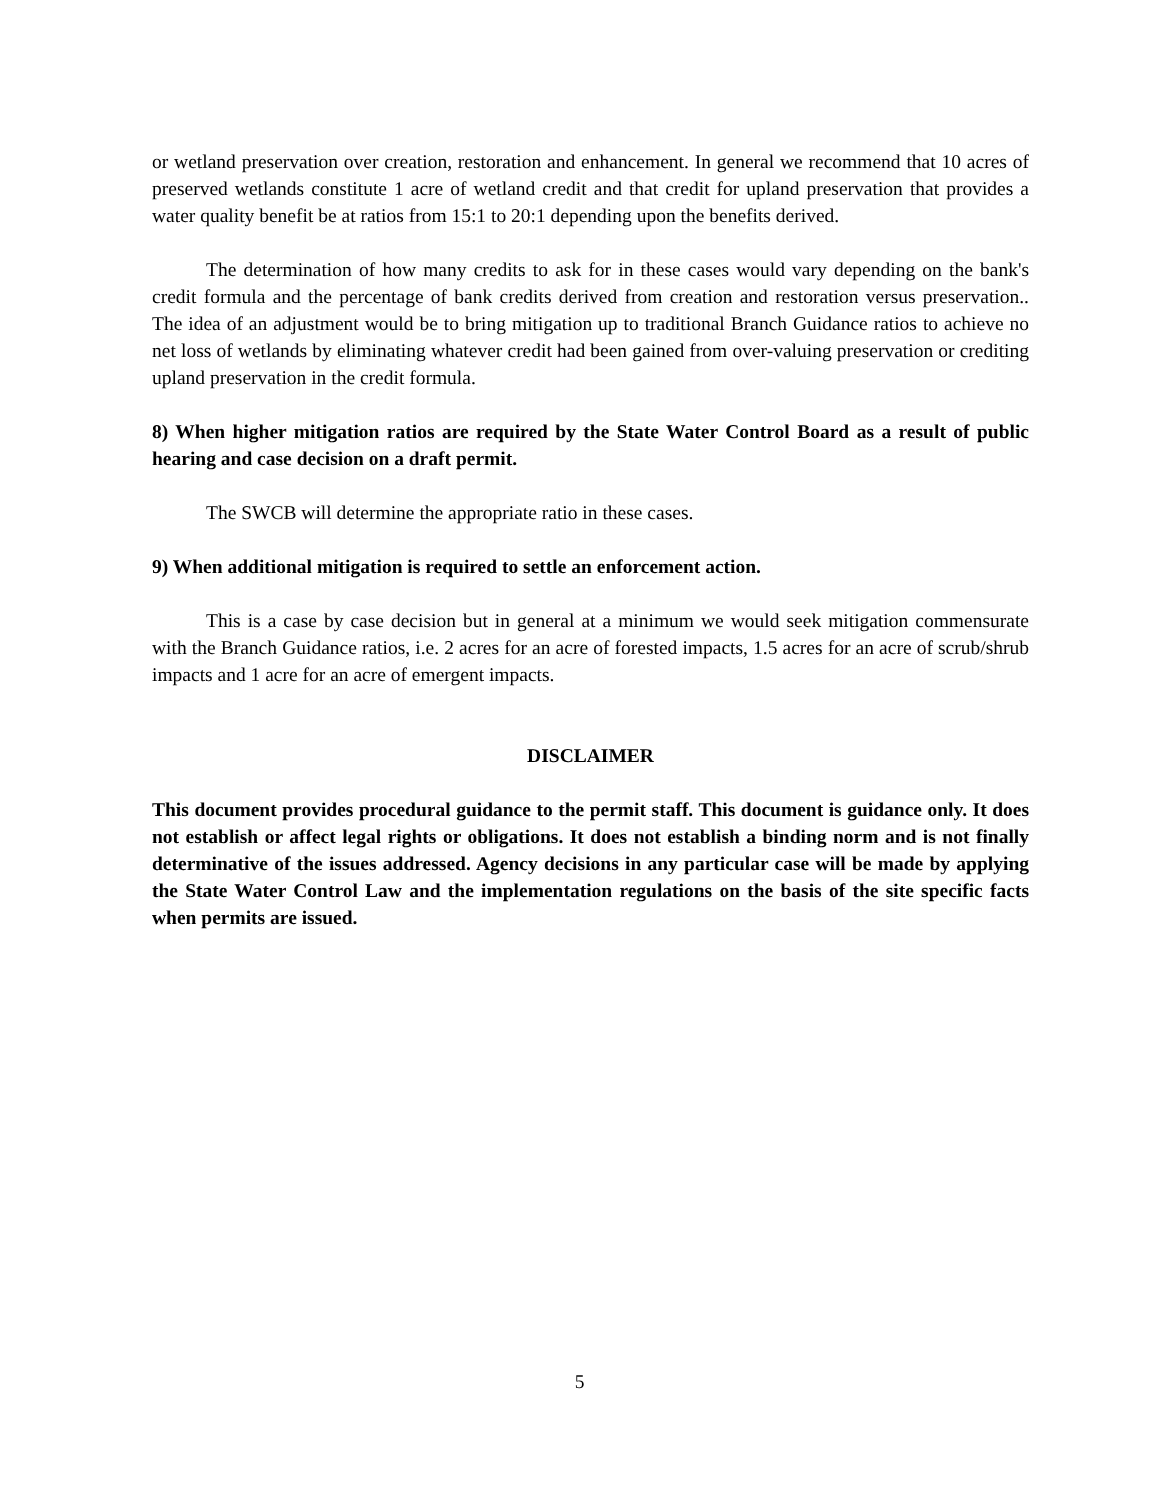or wetland preservation over creation, restoration and enhancement. In general we recommend that 10 acres of preserved wetlands constitute 1 acre of wetland credit and that credit for upland preservation that provides a water quality benefit be at ratios from 15:1 to 20:1 depending upon the benefits derived.
The determination of how many credits to ask for in these cases would vary depending on the bank's credit formula and the percentage of bank credits derived from creation and restoration versus preservation.. The idea of an adjustment would be to bring mitigation up to traditional Branch Guidance ratios to achieve no net loss of wetlands by eliminating whatever credit had been gained from over-valuing preservation or crediting upland preservation in the credit formula.
8) When higher mitigation ratios are required by the State Water Control Board as a result of public hearing and case decision on a draft permit.
The SWCB will determine the appropriate ratio in these cases.
9) When additional mitigation is required to settle an enforcement action.
This is a case by case decision but in general at a minimum we would seek mitigation commensurate with the Branch Guidance ratios, i.e. 2 acres for an acre of forested impacts, 1.5 acres for an acre of scrub/shrub impacts and 1 acre for an acre of emergent impacts.
DISCLAIMER
This document provides procedural guidance to the permit staff. This document is guidance only. It does not establish or affect legal rights or obligations. It does not establish a binding norm and is not finally determinative of the issues addressed. Agency decisions in any particular case will be made by applying the State Water Control Law and the implementation regulations on the basis of the site specific facts when permits are issued.
5